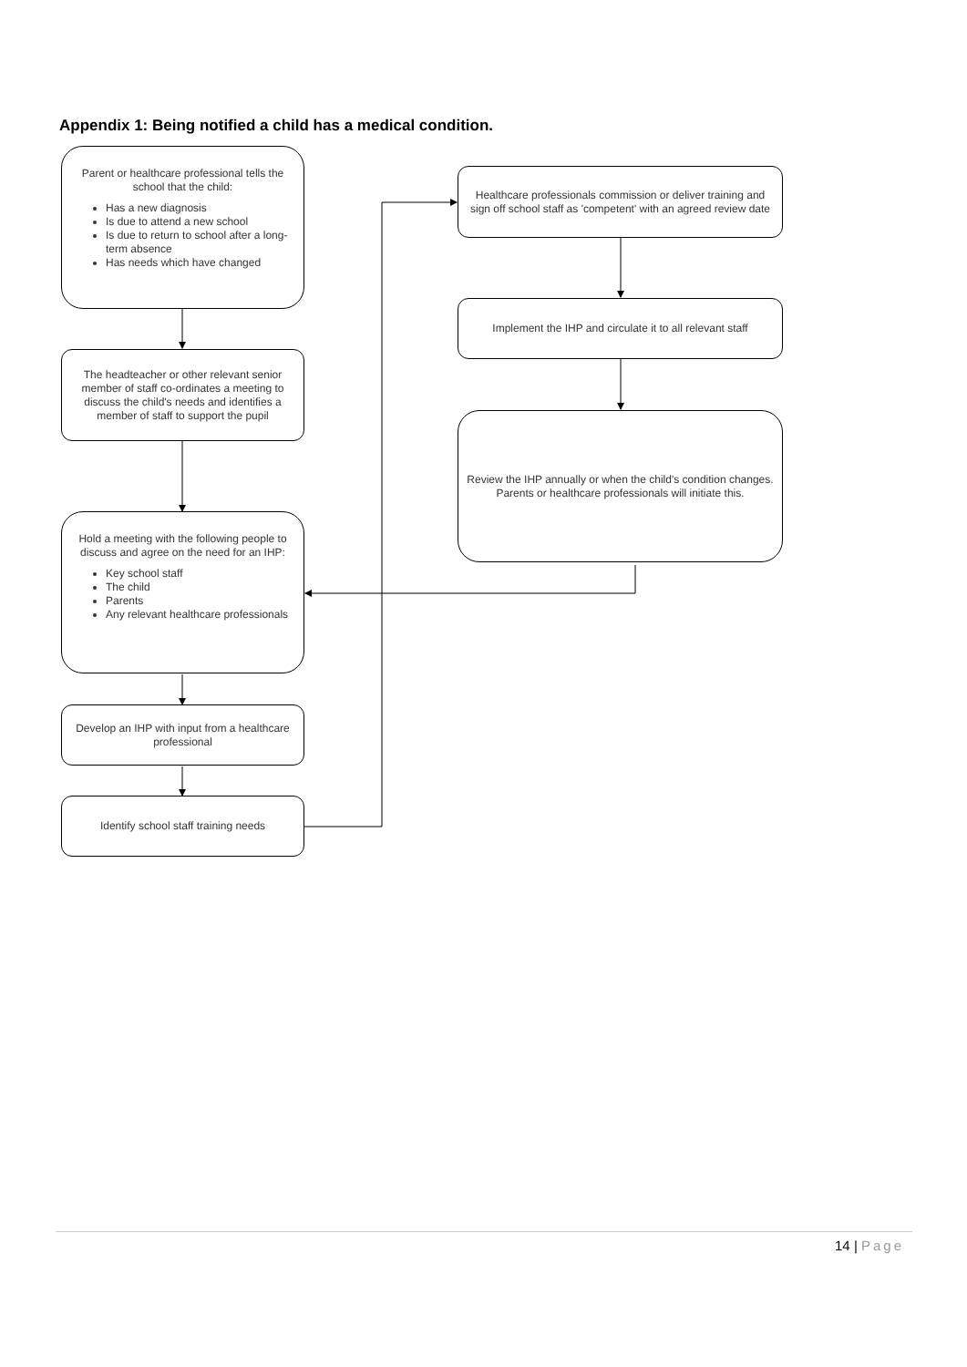Appendix 1: Being notified a child has a medical condition.
Parent or healthcare professional tells the school that the child:
Has a new diagnosis
Is due to attend a new school
Is due to return to school after a long-term absence
Has needs which have changed
The headteacher or other relevant senior member of staff co-ordinates a meeting to discuss the child's needs and identifies a member of staff to support the pupil
Hold a meeting with the following people to discuss and agree on the need for an IHP:
Key school staff
The child
Parents
Any relevant healthcare professionals
Develop an IHP with input from a healthcare professional
Identify school staff training needs
Healthcare professionals commission or deliver training and sign off school staff as 'competent' with an agreed review date
Implement the IHP and circulate it to all relevant staff
Review the IHP annually or when the child's condition changes. Parents or healthcare professionals will initiate this.
14 | Page